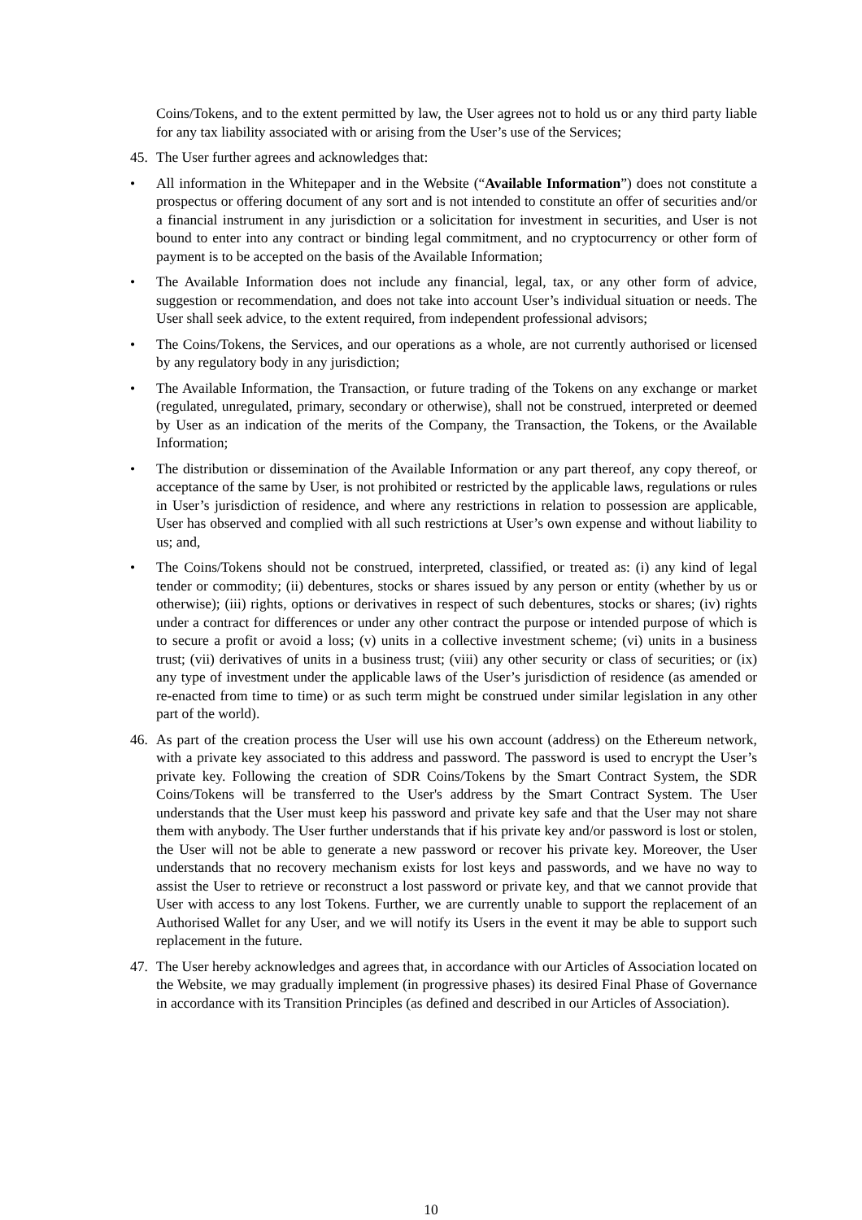Coins/Tokens, and to the extent permitted by law, the User agrees not to hold us or any third party liable for any tax liability associated with or arising from the User’s use of the Services;
45. The User further agrees and acknowledges that:
• All information in the Whitepaper and in the Website (“Available Information”) does not constitute a prospectus or offering document of any sort and is not intended to constitute an offer of securities and/or a financial instrument in any jurisdiction or a solicitation for investment in securities, and User is not bound to enter into any contract or binding legal commitment, and no cryptocurrency or other form of payment is to be accepted on the basis of the Available Information;
• The Available Information does not include any financial, legal, tax, or any other form of advice, suggestion or recommendation, and does not take into account User’s individual situation or needs. The User shall seek advice, to the extent required, from independent professional advisors;
• The Coins/Tokens, the Services, and our operations as a whole, are not currently authorised or licensed by any regulatory body in any jurisdiction;
• The Available Information, the Transaction, or future trading of the Tokens on any exchange or market (regulated, unregulated, primary, secondary or otherwise), shall not be construed, interpreted or deemed by User as an indication of the merits of the Company, the Transaction, the Tokens, or the Available Information;
• The distribution or dissemination of the Available Information or any part thereof, any copy thereof, or acceptance of the same by User, is not prohibited or restricted by the applicable laws, regulations or rules in User’s jurisdiction of residence, and where any restrictions in relation to possession are applicable, User has observed and complied with all such restrictions at User’s own expense and without liability to us; and,
• The Coins/Tokens should not be construed, interpreted, classified, or treated as: (i) any kind of legal tender or commodity; (ii) debentures, stocks or shares issued by any person or entity (whether by us or otherwise); (iii) rights, options or derivatives in respect of such debentures, stocks or shares; (iv) rights under a contract for differences or under any other contract the purpose or intended purpose of which is to secure a profit or avoid a loss; (v) units in a collective investment scheme; (vi) units in a business trust; (vii) derivatives of units in a business trust; (viii) any other security or class of securities; or (ix) any type of investment under the applicable laws of the User’s jurisdiction of residence (as amended or re-enacted from time to time) or as such term might be construed under similar legislation in any other part of the world).
46. As part of the creation process the User will use his own account (address) on the Ethereum network, with a private key associated to this address and password. The password is used to encrypt the User’s private key. Following the creation of SDR Coins/Tokens by the Smart Contract System, the SDR Coins/Tokens will be transferred to the User's address by the Smart Contract System. The User understands that the User must keep his password and private key safe and that the User may not share them with anybody. The User further understands that if his private key and/or password is lost or stolen, the User will not be able to generate a new password or recover his private key. Moreover, the User understands that no recovery mechanism exists for lost keys and passwords, and we have no way to assist the User to retrieve or reconstruct a lost password or private key, and that we cannot provide that User with access to any lost Tokens. Further, we are currently unable to support the replacement of an Authorised Wallet for any User, and we will notify its Users in the event it may be able to support such replacement in the future.
47. The User hereby acknowledges and agrees that, in accordance with our Articles of Association located on the Website, we may gradually implement (in progressive phases) its desired Final Phase of Governance in accordance with its Transition Principles (as defined and described in our Articles of Association).
10